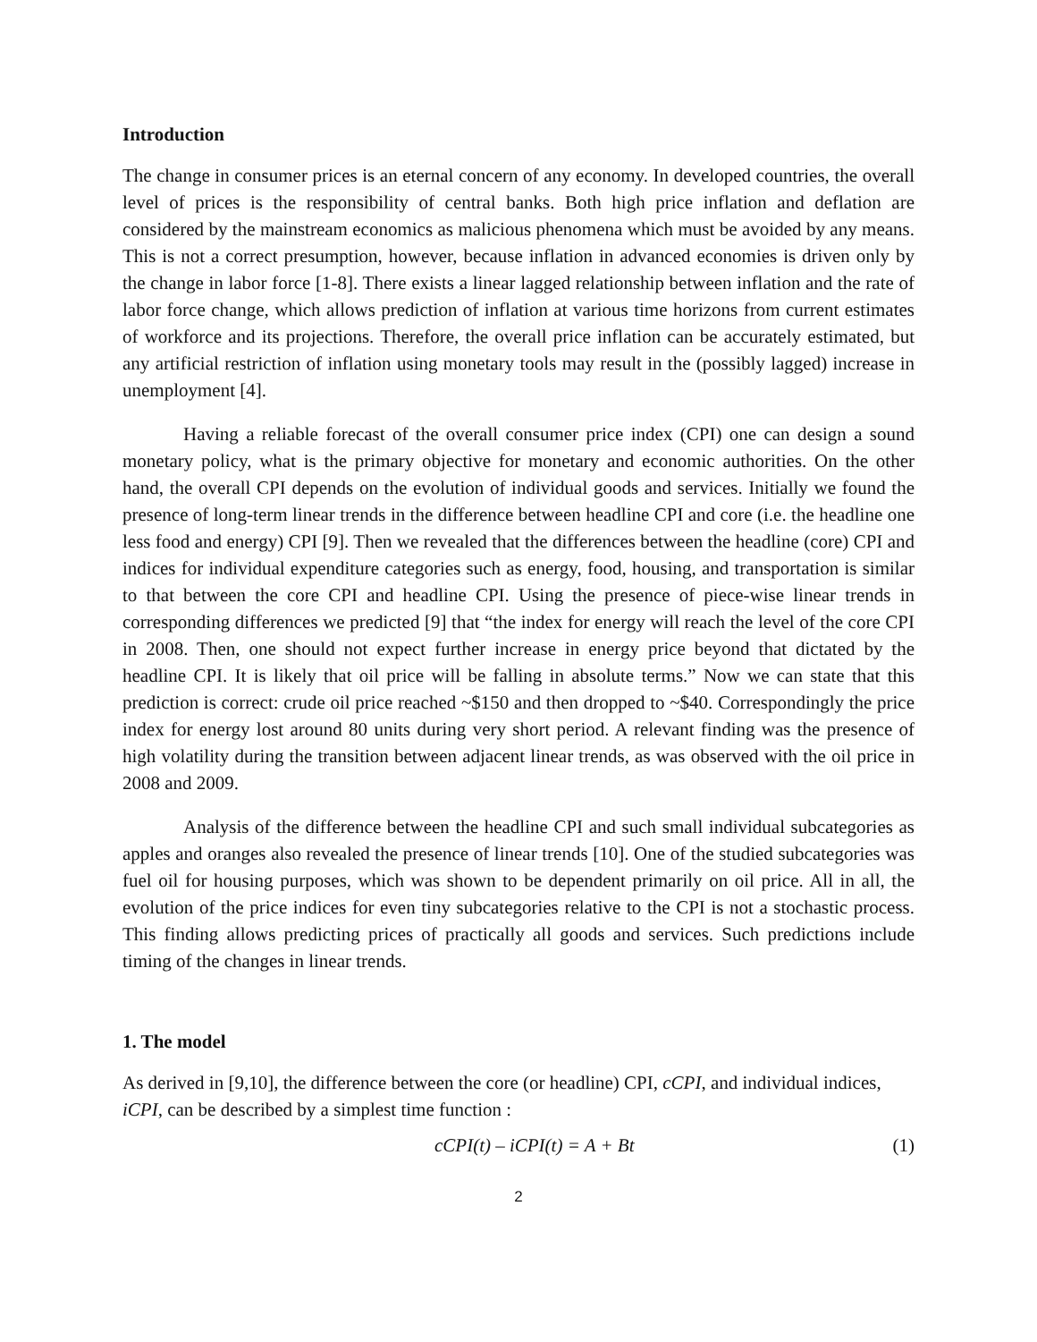Introduction
The change in consumer prices is an eternal concern of any economy. In developed countries, the overall level of prices is the responsibility of central banks. Both high price inflation and deflation are considered by the mainstream economics as malicious phenomena which must be avoided by any means. This is not a correct presumption, however, because inflation in advanced economies is driven only by the change in labor force [1-8]. There exists a linear lagged relationship between inflation and the rate of labor force change, which allows prediction of inflation at various time horizons from current estimates of workforce and its projections. Therefore, the overall price inflation can be accurately estimated, but any artificial restriction of inflation using monetary tools may result in the (possibly lagged) increase in unemployment [4].
Having a reliable forecast of the overall consumer price index (CPI) one can design a sound monetary policy, what is the primary objective for monetary and economic authorities. On the other hand, the overall CPI depends on the evolution of individual goods and services. Initially we found the presence of long-term linear trends in the difference between headline CPI and core (i.e. the headline one less food and energy) CPI [9]. Then we revealed that the differences between the headline (core) CPI and indices for individual expenditure categories such as energy, food, housing, and transportation is similar to that between the core CPI and headline CPI. Using the presence of piece-wise linear trends in corresponding differences we predicted [9] that “the index for energy will reach the level of the core CPI in 2008. Then, one should not expect further increase in energy price beyond that dictated by the headline CPI. It is likely that oil price will be falling in absolute terms.” Now we can state that this prediction is correct: crude oil price reached ~$150 and then dropped to ~$40. Correspondingly the price index for energy lost around 80 units during very short period. A relevant finding was the presence of high volatility during the transition between adjacent linear trends, as was observed with the oil price in 2008 and 2009.
Analysis of the difference between the headline CPI and such small individual subcategories as apples and oranges also revealed the presence of linear trends [10]. One of the studied subcategories was fuel oil for housing purposes, which was shown to be dependent primarily on oil price. All in all, the evolution of the price indices for even tiny subcategories relative to the CPI is not a stochastic process. This finding allows predicting prices of practically all goods and services. Such predictions include timing of the changes in linear trends.
1. The model
As derived in [9,10], the difference between the core (or headline) CPI, cCPI, and individual indices, iCPI, can be described by a simplest time function :
cCPI(t) – iCPI(t) = A + Bt (1)
2